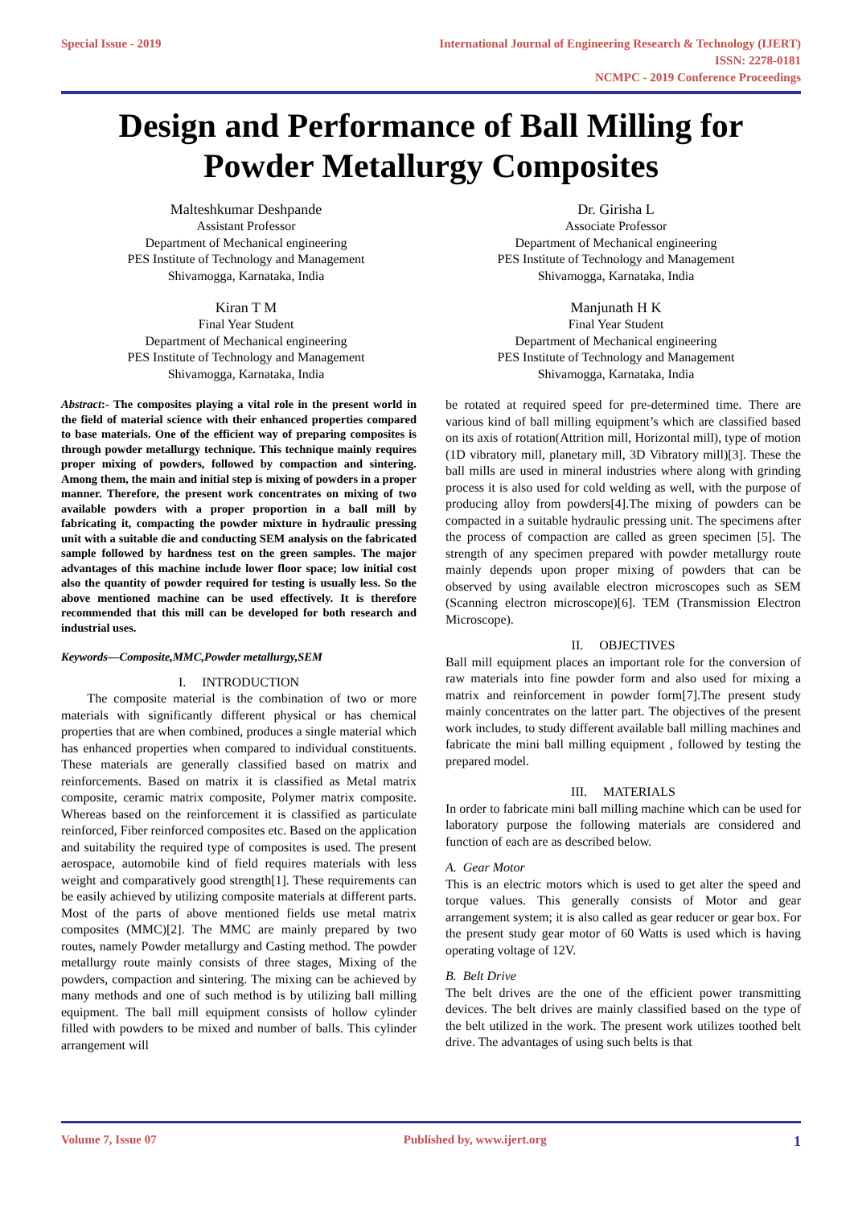Special Issue - 2019 International Journal of Engineering Research & Technology (IJERT)
ISSN: 2278-0181
NCMPC - 2019 Conference Proceedings
Design and Performance of Ball Milling for Powder Metallurgy Composites
Malteshkumar Deshpande
Assistant Professor
Department of Mechanical engineering
PES Institute of Technology and Management
Shivamogga, Karnataka, India
Dr. Girisha L
Associate Professor
Department of Mechanical engineering
PES Institute of Technology and Management
Shivamogga, Karnataka, India
Kiran T M
Final Year Student
Department of Mechanical engineering
PES Institute of Technology and Management
Shivamogga, Karnataka, India
Manjunath H K
Final Year Student
Department of Mechanical engineering
PES Institute of Technology and Management
Shivamogga, Karnataka, India
Abstract:- The composites playing a vital role in the present world in the field of material science with their enhanced properties compared to base materials. One of the efficient way of preparing composites is through powder metallurgy technique. This technique mainly requires proper mixing of powders, followed by compaction and sintering. Among them, the main and initial step is mixing of powders in a proper manner. Therefore, the present work concentrates on mixing of two available powders with a proper proportion in a ball mill by fabricating it, compacting the powder mixture in hydraulic pressing unit with a suitable die and conducting SEM analysis on the fabricated sample followed by hardness test on the green samples. The major advantages of this machine include lower floor space; low initial cost also the quantity of powder required for testing is usually less. So the above mentioned machine can be used effectively. It is therefore recommended that this mill can be developed for both research and industrial uses.
Keywords—Composite,MMC,Powder metallurgy,SEM
I. INTRODUCTION
The composite material is the combination of two or more materials with significantly different physical or has chemical properties that are when combined, produces a single material which has enhanced properties when compared to individual constituents. These materials are generally classified based on matrix and reinforcements. Based on matrix it is classified as Metal matrix composite, ceramic matrix composite, Polymer matrix composite. Whereas based on the reinforcement it is classified as particulate reinforced, Fiber reinforced composites etc. Based on the application and suitability the required type of composites is used. The present aerospace, automobile kind of field requires materials with less weight and comparatively good strength[1]. These requirements can be easily achieved by utilizing composite materials at different parts. Most of the parts of above mentioned fields use metal matrix composites (MMC)[2]. The MMC are mainly prepared by two routes, namely Powder metallurgy and Casting method. The powder metallurgy route mainly consists of three stages, Mixing of the powders, compaction and sintering. The mixing can be achieved by many methods and one of such method is by utilizing ball milling equipment. The ball mill equipment consists of hollow cylinder filled with powders to be mixed and number of balls. This cylinder arrangement will
be rotated at required speed for pre-determined time. There are various kind of ball milling equipment’s which are classified based on its axis of rotation(Attrition mill, Horizontal mill), type of motion (1D vibratory mill, planetary mill, 3D Vibratory mill)[3]. These the ball mills are used in mineral industries where along with grinding process it is also used for cold welding as well, with the purpose of producing alloy from powders[4].The mixing of powders can be compacted in a suitable hydraulic pressing unit. The specimens after the process of compaction are called as green specimen [5]. The strength of any specimen prepared with powder metallurgy route mainly depends upon proper mixing of powders that can be observed by using available electron microscopes such as SEM (Scanning electron microscope)[6]. TEM (Transmission Electron Microscope).
II. OBJECTIVES
Ball mill equipment places an important role for the conversion of raw materials into fine powder form and also used for mixing a matrix and reinforcement in powder form[7].The present study mainly concentrates on the latter part. The objectives of the present work includes, to study different available ball milling machines and fabricate the mini ball milling equipment , followed by testing the prepared model.
III. MATERIALS
In order to fabricate mini ball milling machine which can be used for laboratory purpose the following materials are considered and function of each are as described below.
A. Gear Motor
This is an electric motors which is used to get alter the speed and torque values. This generally consists of Motor and gear arrangement system; it is also called as gear reducer or gear box. For the present study gear motor of 60 Watts is used which is having operating voltage of 12V.
B. Belt Drive
The belt drives are the one of the efficient power transmitting devices. The belt drives are mainly classified based on the type of the belt utilized in the work. The present work utilizes toothed belt drive. The advantages of using such belts is that
Volume 7, Issue 07 Published by, www.ijert.org
1